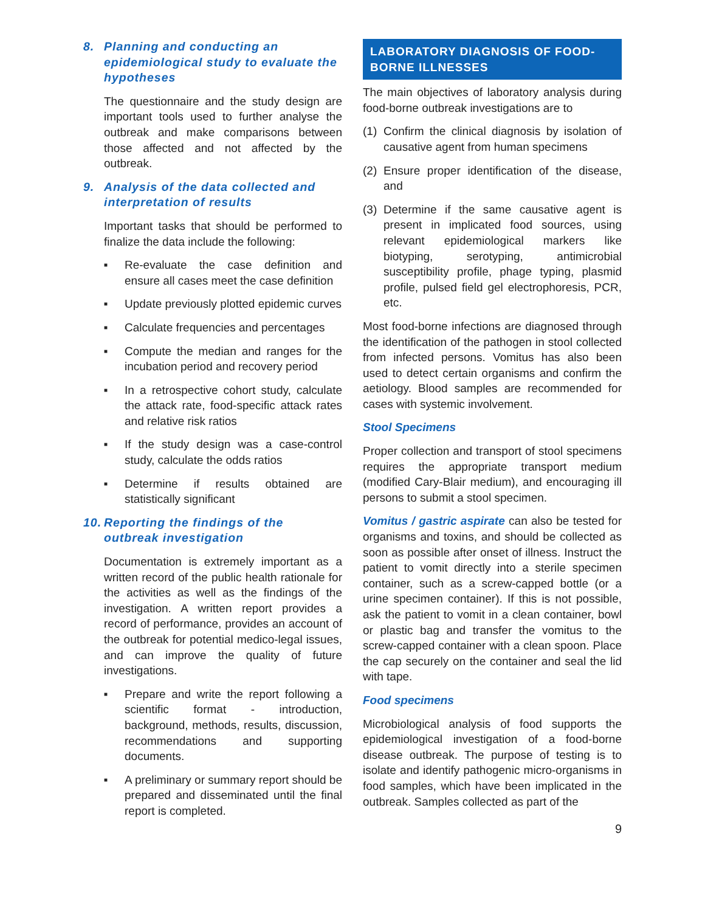8. Planning and conducting an epidemiological study to evaluate the hypotheses
The questionnaire and the study design are important tools used to further analyse the outbreak and make comparisons between those affected and not affected by the outbreak.
9. Analysis of the data collected and interpretation of results
Important tasks that should be performed to finalize the data include the following:
■ Re-evaluate the case definition and ensure all cases meet the case definition
■ Update previously plotted epidemic curves
■ Calculate frequencies and percentages
■ Compute the median and ranges for the incubation period and recovery period
■ In a retrospective cohort study, calculate the attack rate, food-specific attack rates and relative risk ratios
■ If the study design was a case-control study, calculate the odds ratios
■ Determine if results obtained are statistically significant
10. Reporting the findings of the outbreak investigation
Documentation is extremely important as a written record of the public health rationale for the activities as well as the findings of the investigation. A written report provides a record of performance, provides an account of the outbreak for potential medico-legal issues, and can improve the quality of future investigations.
■ Prepare and write the report following a scientific format - introduction, background, methods, results, discussion, recommendations and supporting documents.
■ A preliminary or summary report should be prepared and disseminated until the final report is completed.
LABORATORY DIAGNOSIS OF FOOD-BORNE ILLNESSES
The main objectives of laboratory analysis during food-borne outbreak investigations are to
(1) Confirm the clinical diagnosis by isolation of causative agent from human specimens
(2) Ensure proper identification of the disease, and
(3) Determine if the same causative agent is present in implicated food sources, using relevant epidemiological markers like biotyping, serotyping, antimicrobial susceptibility profile, phage typing, plasmid profile, pulsed field gel electrophoresis, PCR, etc.
Most food-borne infections are diagnosed through the identification of the pathogen in stool collected from infected persons. Vomitus has also been used to detect certain organisms and confirm the aetiology. Blood samples are recommended for cases with systemic involvement.
Stool Specimens
Proper collection and transport of stool specimens requires the appropriate transport medium (modified Cary-Blair medium), and encouraging ill persons to submit a stool specimen.
Vomitus / gastric aspirate can also be tested for organisms and toxins, and should be collected as soon as possible after onset of illness. Instruct the patient to vomit directly into a sterile specimen container, such as a screw-capped bottle (or a urine specimen container). If this is not possible, ask the patient to vomit in a clean container, bowl or plastic bag and transfer the vomitus to the screw-capped container with a clean spoon. Place the cap securely on the container and seal the lid with tape.
Food specimens
Microbiological analysis of food supports the epidemiological investigation of a food-borne disease outbreak. The purpose of testing is to isolate and identify pathogenic micro-organisms in food samples, which have been implicated in the outbreak. Samples collected as part of the
9